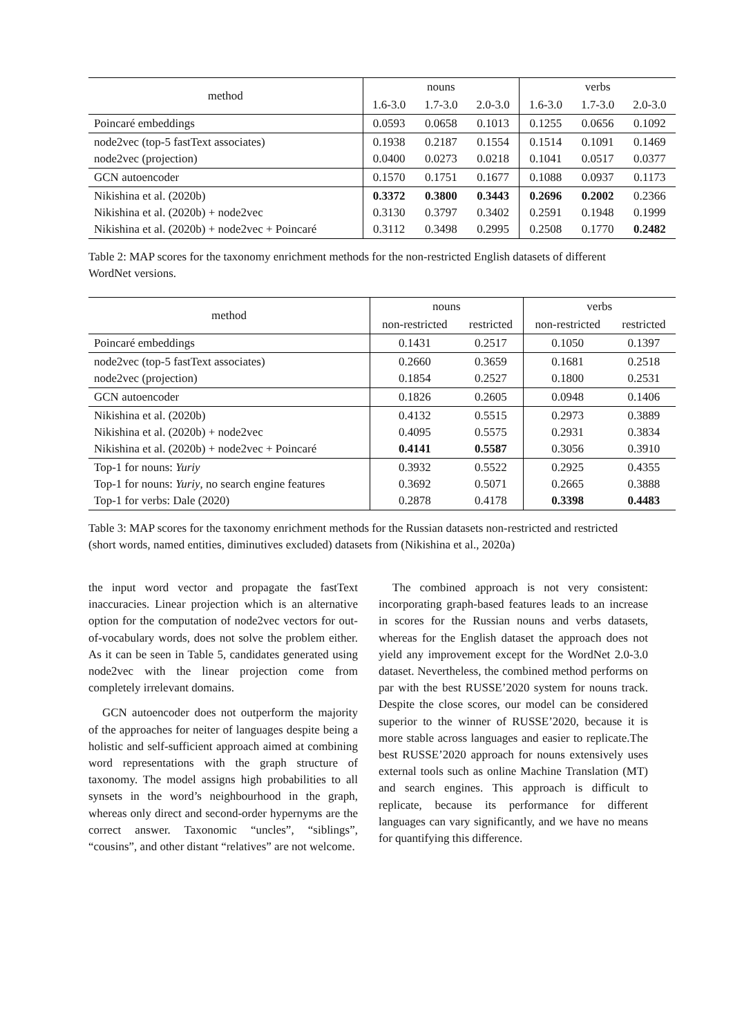| method | nouns | | | verbs | | |
| --- | --- | --- | --- | --- | --- | --- |
| | 1.6-3.0 | 1.7-3.0 | 2.0-3.0 | 1.6-3.0 | 1.7-3.0 | 2.0-3.0 |
| Poincaré embeddings | 0.0593 | 0.0658 | 0.1013 | 0.1255 | 0.0656 | 0.1092 |
| node2vec (top-5 fastText associates) node2vec (projection) | 0.1938 0.0400 | 0.2187 0.0273 | 0.1554 0.0218 | 0.1514 0.1041 | 0.1091 0.0517 | 0.1469 0.0377 |
| GCN autoencoder | 0.1570 | 0.1751 | 0.1677 | 0.1088 | 0.0937 | 0.1173 |
| Nikishina et al. (2020b) Nikishina et al. (2020b) + node2vec Nikishina et al. (2020b) + node2vec + Poincaré | 0.3372 0.3130 0.3112 | 0.3800 0.3797 0.3498 | 0.3443 0.3402 0.2995 | 0.2696 0.2591 0.2508 | 0.2002 0.1948 0.1770 | 0.2366 0.1999 0.2482 |
Table 2: MAP scores for the taxonomy enrichment methods for the non-restricted English datasets of different WordNet versions.
| method | nouns | | verbs | |
| --- | --- | --- | --- | --- |
| | non-restricted | restricted | non-restricted | restricted |
| Poincaré embeddings | 0.1431 | 0.2517 | 0.1050 | 0.1397 |
| node2vec (top-5 fastText associates) node2vec (projection) | 0.2660 0.1854 | 0.3659 0.2527 | 0.1681 0.1800 | 0.2518 0.2531 |
| GCN autoencoder | 0.1826 | 0.2605 | 0.0948 | 0.1406 |
| Nikishina et al. (2020b) Nikishina et al. (2020b) + node2vec Nikishina et al. (2020b) + node2vec + Poincaré | 0.4132 0.4095 0.4141 | 0.5515 0.5575 0.5587 | 0.2973 0.2931 0.3056 | 0.3889 0.3834 0.3910 |
| Top-1 for nouns: Yuriy Top-1 for nouns: Yuriy , no search engine features Top-1 for verbs: Dale (2020) | 0.3932 0.3692 0.2878 | 0.5522 0.5071 0.4178 | 0.2925 0.2665 0.3398 | 0.4355 0.3888 0.4483 |
Table 3: MAP scores for the taxonomy enrichment methods for the Russian datasets non-restricted and restricted (short words, named entities, diminutives excluded) datasets from (Nikishina et al., 2020a)
the input word vector and propagate the fastText inaccuracies. Linear projection which is an alternative option for the computation of node2vec vectors for out-of-vocabulary words, does not solve the problem either. As it can be seen in Table 5, candidates generated using node2vec with the linear projection come from completely irrelevant domains.
GCN autoencoder does not outperform the majority of the approaches for neiter of languages despite being a holistic and self-sufficient approach aimed at combining word representations with the graph structure of taxonomy. The model assigns high probabilities to all synsets in the word’s neighbourhood in the graph, whereas only direct and second-order hypernyms are the correct answer. Taxonomic “uncles”, “siblings”, “cousins”, and other distant “relatives” are not welcome.
The combined approach is not very consistent: incorporating graph-based features leads to an increase in scores for the Russian nouns and verbs datasets, whereas for the English dataset the approach does not yield any improvement except for the WordNet 2.0-3.0 dataset. Nevertheless, the combined method performs on par with the best RUSSE’2020 system for nouns track. Despite the close scores, our model can be considered superior to the winner of RUSSE’2020, because it is more stable across languages and easier to replicate.The best RUSSE’2020 approach for nouns extensively uses external tools such as online Machine Translation (MT) and search engines. This approach is difficult to replicate, because its performance for different languages can vary significantly, and we have no means for quantifying this difference.